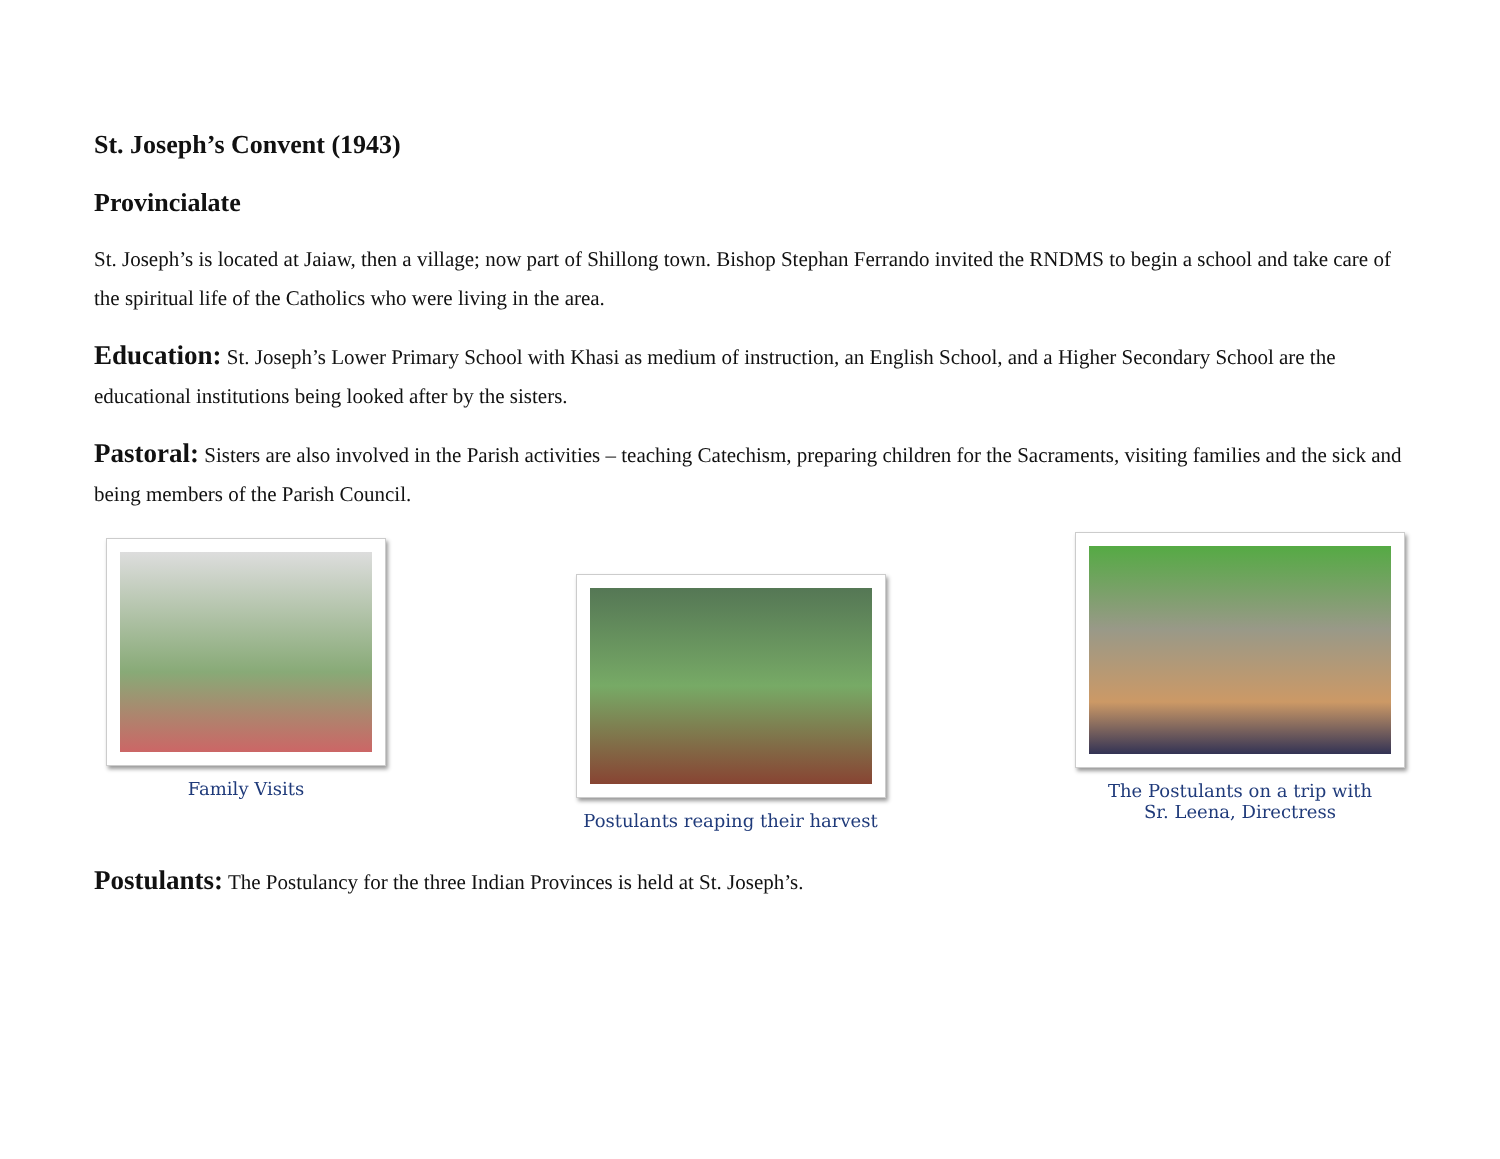St. Joseph’s Convent (1943)
Provincialate
St. Joseph’s is located at Jaiaw, then a village; now part of Shillong town. Bishop Stephan Ferrando invited the RNDMS to begin a school and take care of the spiritual life of the Catholics who were living in the area.
Education: St. Joseph’s Lower Primary School with Khasi as medium of instruction, an English School, and a Higher Secondary School are the educational institutions being looked after by the sisters.
Pastoral: Sisters are also involved in the Parish activities – teaching Catechism, preparing children for the Sacraments, visiting families and the sick and being members of the Parish Council.
Family Visits
Postulants reaping their harvest
The Postulants on a trip with
Sr. Leena, Directress
Postulants: The Postulancy for the three Indian Provinces is held at St. Joseph’s.